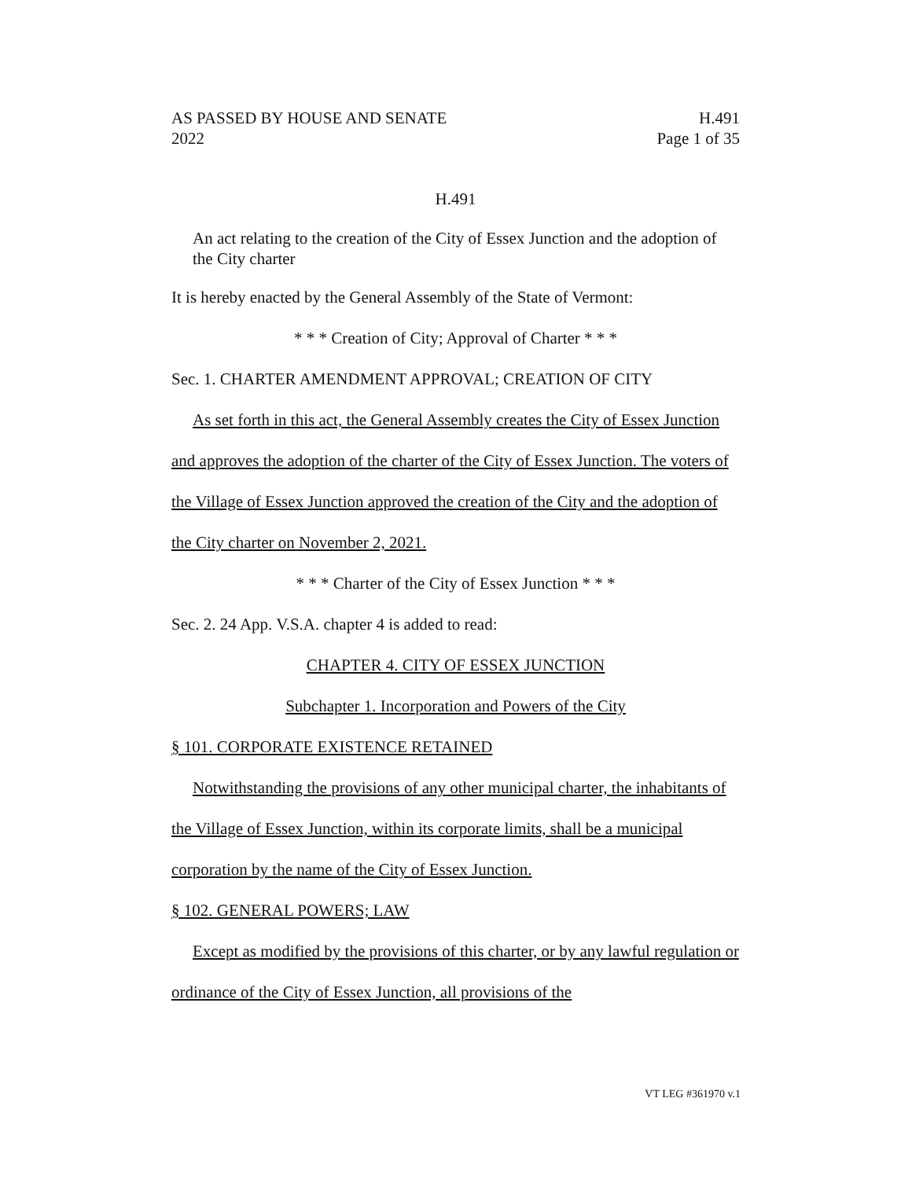AS PASSED BY HOUSE AND SENATE H.491
2022 Page 1 of 35
H.491
An act relating to the creation of the City of Essex Junction and the adoption of the City charter
It is hereby enacted by the General Assembly of the State of Vermont:
* * * Creation of City; Approval of Charter * * *
Sec. 1. CHARTER AMENDMENT APPROVAL; CREATION OF CITY
As set forth in this act, the General Assembly creates the City of Essex Junction and approves the adoption of the charter of the City of Essex Junction. The voters of the Village of Essex Junction approved the creation of the City and the adoption of the City charter on November 2, 2021.
* * * Charter of the City of Essex Junction * * *
Sec. 2. 24 App. V.S.A. chapter 4 is added to read:
CHAPTER 4. CITY OF ESSEX JUNCTION
Subchapter 1. Incorporation and Powers of the City
§ 101. CORPORATE EXISTENCE RETAINED
Notwithstanding the provisions of any other municipal charter, the inhabitants of the Village of Essex Junction, within its corporate limits, shall be a municipal corporation by the name of the City of Essex Junction.
§ 102. GENERAL POWERS; LAW
Except as modified by the provisions of this charter, or by any lawful regulation or ordinance of the City of Essex Junction, all provisions of the
VT LEG #361970 v.1